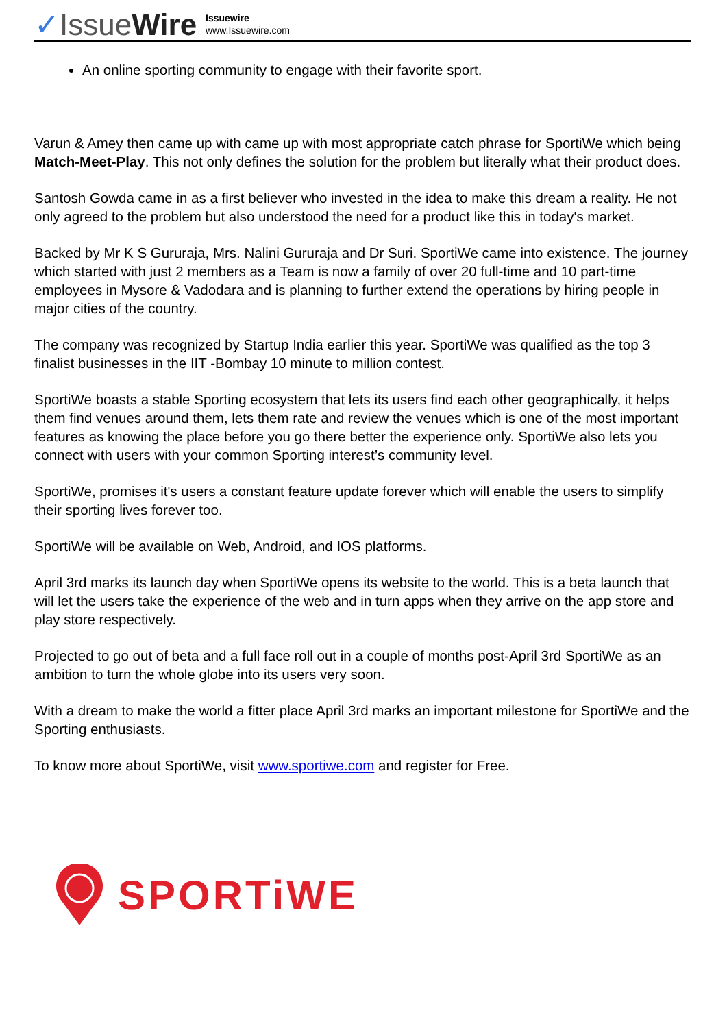✓IssueWire
Issuewire
www.Issuewire.com
An online sporting community to engage with their favorite sport.
Varun & Amey then came up with came up with most appropriate catch phrase for SportiWe which being Match-Meet-Play. This not only defines the solution for the problem but literally what their product does.
Santosh Gowda came in as a first believer who invested in the idea to make this dream a reality. He not only agreed to the problem but also understood the need for a product like this in today's market.
Backed by Mr K S Gururaja, Mrs. Nalini Gururaja and Dr Suri. SportiWe came into existence. The journey which started with just 2 members as a Team is now a family of over 20 full-time and 10 part-time employees in Mysore & Vadodara and is planning to further extend the operations by hiring people in major cities of the country.
The company was recognized by Startup India earlier this year. SportiWe was qualified as the top 3 finalist businesses in the IIT -Bombay 10 minute to million contest.
SportiWe boasts a stable Sporting ecosystem that lets its users find each other geographically, it helps them find venues around them, lets them rate and review the venues which is one of the most important features as knowing the place before you go there better the experience only. SportiWe also lets you connect with users with your common Sporting interest’s community level.
SportiWe, promises it's users a constant feature update forever which will enable the users to simplify their sporting lives forever too.
SportiWe will be available on Web, Android, and IOS platforms.
April 3rd marks its launch day when SportiWe opens its website to the world. This is a beta launch that will let the users take the experience of the web and in turn apps when they arrive on the app store and play store respectively.
Projected to go out of beta and a full face roll out in a couple of months post-April 3rd SportiWe as an ambition to turn the whole globe into its users very soon.
With a dream to make the world a fitter place April 3rd marks an important milestone for SportiWe and the Sporting enthusiasts.
To know more about SportiWe, visit www.sportiwe.com and register for Free.
SPORTiWE